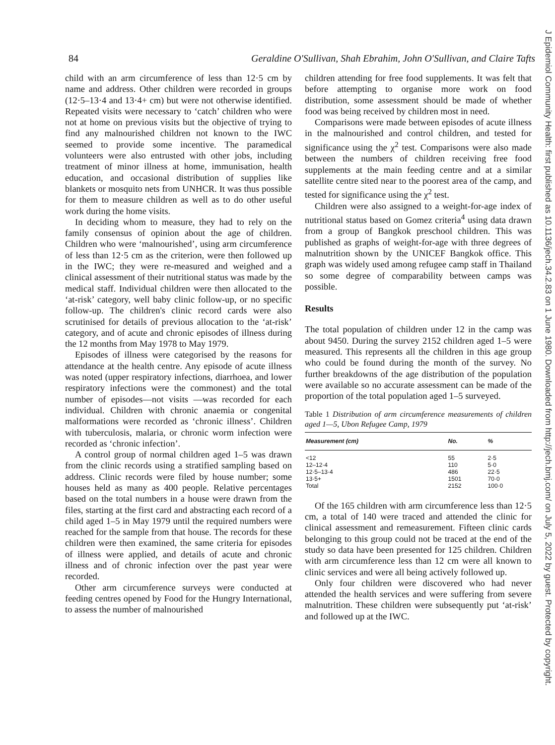84 Geraldine O'Sullivan, Shah Ebrahim, John O'Sullivan, and Claire Tafts
child with an arm circumference of less than 12·5 cm by name and address. Other children were recorded in groups (12·5–13·4 and 13·4+ cm) but were not otherwise identified. Repeated visits were necessary to ‘catch’ children who were not at home on previous visits but the objective of trying to find any malnourished children not known to the IWC seemed to provide some incentive. The paramedical volunteers were also entrusted with other jobs, including treatment of minor illness at home, immunisation, health education, and occasional distribution of supplies like blankets or mosquito nets from UNHCR. It was thus possible for them to measure children as well as to do other useful work during the home visits.
In deciding whom to measure, they had to rely on the family consensus of opinion about the age of children. Children who were ‘malnourished’, using arm circumference of less than 12·5 cm as the criterion, were then followed up in the IWC; they were re-measured and weighed and a clinical assessment of their nutritional status was made by the medical staff. Individual children were then allocated to the ‘at-risk’ category, well baby clinic follow-up, or no specific follow-up. The children's clinic record cards were also scrutinised for details of previous allocation to the ‘at-risk’ category, and of acute and chronic episodes of illness during the 12 months from May 1978 to May 1979.
Episodes of illness were categorised by the reasons for attendance at the health centre. Any episode of acute illness was noted (upper respiratory infections, diarrhoea, and lower respiratory infections were the commonest) and the total number of episodes—not visits —was recorded for each individual. Children with chronic anaemia or congenital malformations were recorded as ‘chronic illness’. Children with tuberculosis, malaria, or chronic worm infection were recorded as ‘chronic infection’.
A control group of normal children aged 1–5 was drawn from the clinic records using a stratified sampling based on address. Clinic records were filed by house number; some houses held as many as 400 people. Relative percentages based on the total numbers in a house were drawn from the files, starting at the first card and abstracting each record of a child aged 1–5 in May 1979 until the required numbers were reached for the sample from that house. The records for these children were then examined, the same criteria for episodes of illness were applied, and details of acute and chronic illness and of chronic infection over the past year were recorded.
Other arm circumference surveys were conducted at feeding centres opened by Food for the Hungry International, to assess the number of malnourished
children attending for free food supplements. It was felt that before attempting to organise more work on food distribution, some assessment should be made of whether food was being received by children most in need.
Comparisons were made between episodes of acute illness in the malnourished and control children, and tested for significance using the χ<sup>2</sup> test. Comparisons were also made between the numbers of children receiving free food supplements at the main feeding centre and at a similar satellite centre sited near to the poorest area of the camp, and tested for significance using the χ<sup>2</sup> test.
Children were also assigned to a weight-for-age index of nutritional status based on Gomez criteria<sup>4</sup> using data drawn from a group of Bangkok preschool children. This was published as graphs of weight-for-age with three degrees of malnutrition shown by the UNICEF Bangkok office. This graph was widely used among refugee camp staff in Thailand so some degree of comparability between camps was possible.
Results
The total population of children under 12 in the camp was about 9450. During the survey 2152 children aged 1–5 were measured. This represents all the children in this age group who could be found during the month of the survey. No further breakdowns of the age distribution of the population were available so no accurate assessment can be made of the proportion of the total population aged 1–5 surveyed.
Table 1 Distribution of arm circumference measurements of children aged 1—5, Ubon Refugee Camp, 1979
| Measurement (cm) | No. | % |
| --- | --- | --- |
| <12 | 55 | 2·5 |
| 12–12·4 | 110 | 5·0 |
| 12·5–13·4 | 486 | 22·5 |
| 13·5+ | 1501 | 70·0 |
| Total | 2152 | 100·0 |
Of the 165 children with arm circumference less than 12·5 cm, a total of 140 were traced and attended the clinic for clinical assessment and remeasurement. Fifteen clinic cards belonging to this group could not be traced at the end of the study so data have been presented for 125 children. Children with arm circumference less than 12 cm were all known to clinic services and were all being actively followed up.
Only four children were discovered who had never attended the health services and were suffering from severe malnutrition. These children were subsequently put ‘at-risk’ and followed up at the IWC.
J Epidemiol Community Health: first published as 10.1136/jech.34.2.83 on 1 June 1980. Downloaded from http://jech.bmj.com/ on July 5, 2022 by guest. Protected by copyright.